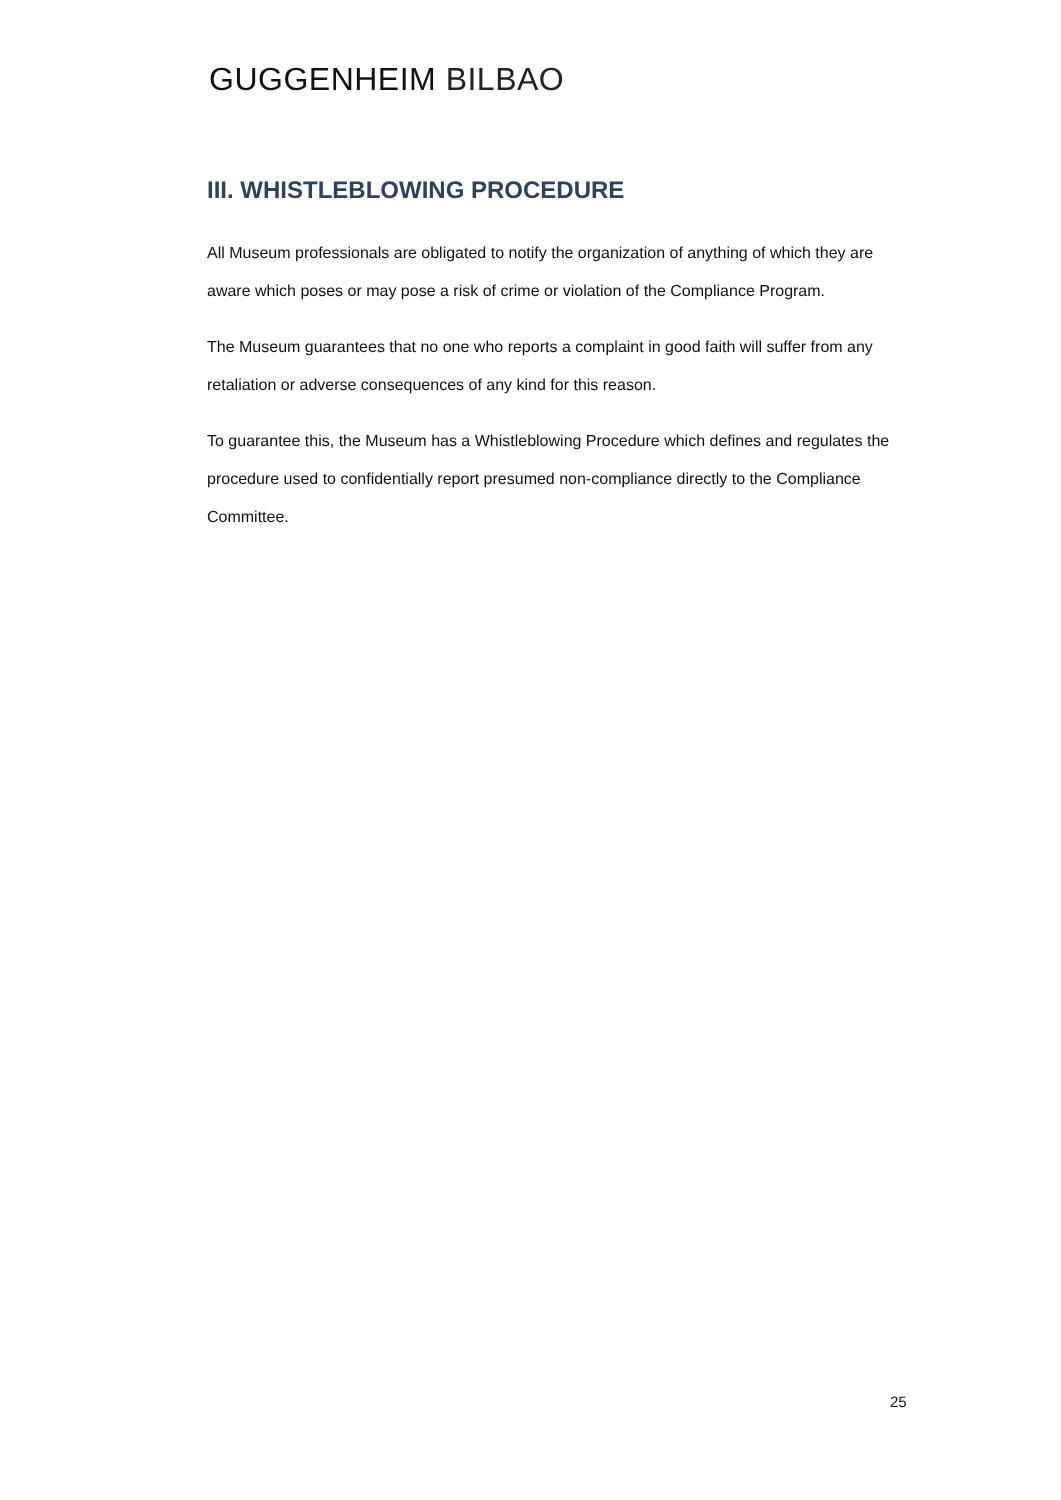GUGGENHEIM BILBAO
III. WHISTLEBLOWING PROCEDURE
All Museum professionals are obligated to notify the organization of anything of which they are aware which poses or may pose a risk of crime or violation of the Compliance Program.
The Museum guarantees that no one who reports a complaint in good faith will suffer from any retaliation or adverse consequences of any kind for this reason.
To guarantee this, the Museum has a Whistleblowing Procedure which defines and regulates the procedure used to confidentially report presumed non-compliance directly to the Compliance Committee.
25